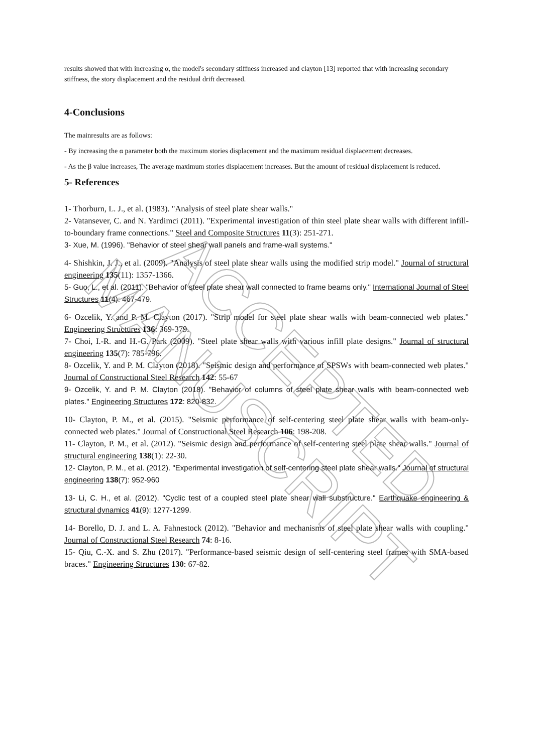ACCEPTED MANUSCRIPT
results showed that with increasing α, the model's secondary stiffness increased and clayton [13] reported that with increasing secondary stiffness, the story displacement and the residual drift decreased.
4-Conclusions
The mainresults are as follows:
- By increasing the α parameter both the maximum stories displacement and the maximum residual displacement decreases.
- As the β value increases, The average maximum stories displacement increases. But the amount of residual displacement is reduced.
5- References
1- Thorburn, L. J., et al. (1983). "Analysis of steel plate shear walls."
2- Vatansever, C. and N. Yardimci (2011). "Experimental investigation of thin steel plate shear walls with different infill-to-boundary frame connections." Steel and Composite Structures 11(3): 251-271.
3- Xue, M. (1996). "Behavior of steel shear wall panels and frame-wall systems."
4- Shishkin, J. J., et al. (2009). "Analysis of steel plate shear walls using the modified strip model." Journal of structural engineering 135(11): 1357-1366.
5- Guo, L., et al. (2011). "Behavior of steel plate shear wall connected to frame beams only." International Journal of Steel Structures 11(4): 467-479.
6- Ozcelik, Y. and P. M. Clayton (2017). "Strip model for steel plate shear walls with beam-connected web plates." Engineering Structures 136: 369-379.
7- Choi, I.-R. and H.-G. Park (2009). "Steel plate shear walls with various infill plate designs." Journal of structural engineering 135(7): 785-796.
8- Ozcelik, Y. and P. M. Clayton (2018). "Seismic design and performance of SPSWs with beam-connected web plates." Journal of Constructional Steel Research 142: 55-67
9- Ozcelik, Y. and P. M. Clayton (2018). "Behavior of columns of steel plate shear walls with beam-connected web plates." Engineering Structures 172: 820-832.
10- Clayton, P. M., et al. (2015). "Seismic performance of self-centering steel plate shear walls with beam-only-connected web plates." Journal of Constructional Steel Research 106: 198-208.
11- Clayton, P. M., et al. (2012). "Seismic design and performance of self-centering steel plate shear walls." Journal of structural engineering 138(1): 22-30.
12- Clayton, P. M., et al. (2012). "Experimental investigation of self-centering steel plate shear walls." Journal of structural engineering 138(7): 952-960
13- Li, C. H., et al. (2012). "Cyclic test of a coupled steel plate shear wall substructure." Earthquake engineering & structural dynamics 41(9): 1277-1299.
14- Borello, D. J. and L. A. Fahnestock (2012). "Behavior and mechanisms of steel plate shear walls with coupling." Journal of Constructional Steel Research 74: 8-16.
15- Qiu, C.-X. and S. Zhu (2017). "Performance-based seismic design of self-centering steel frames with SMA-based braces." Engineering Structures 130: 67-82.